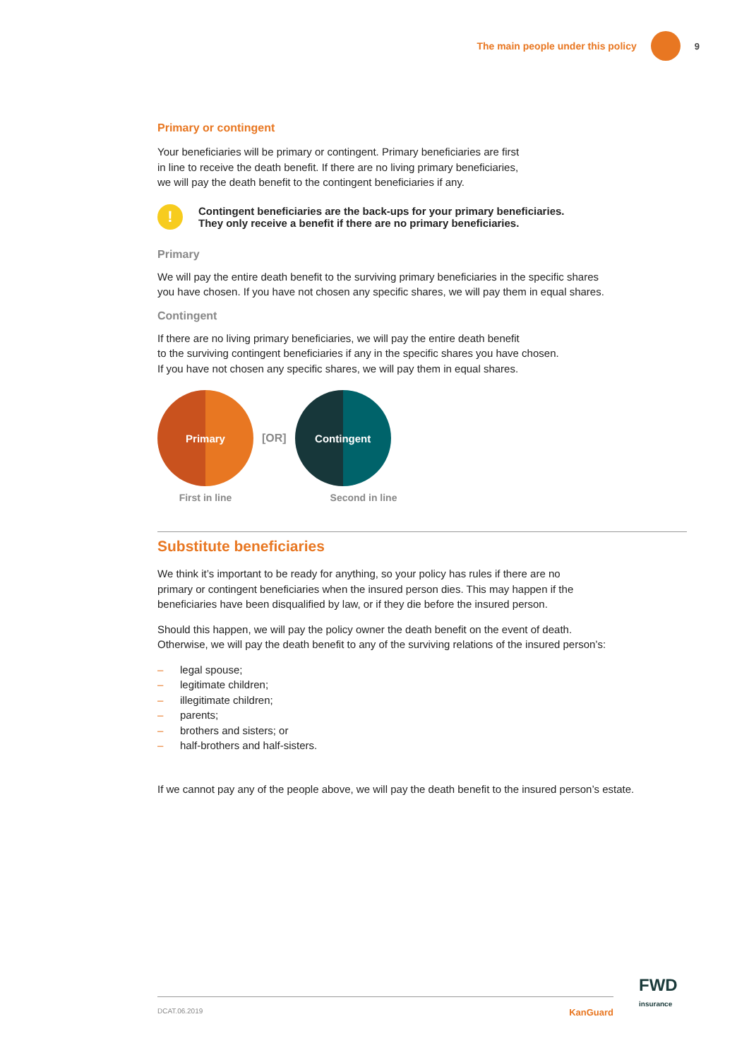The main people under this policy 9
Primary or contingent
Your beneficiaries will be primary or contingent. Primary beneficiaries are first
in line to receive the death benefit. If there are no living primary beneficiaries,
we will pay the death benefit to the contingent beneficiaries if any.
!
Contingent beneficiaries are the back-ups for your primary beneficiaries.
They only receive a benefit if there are no primary beneficiaries.
Primary
We will pay the entire death benefit to the surviving primary beneficiaries in the specific shares
you have chosen. If you have not chosen any specific shares, we will pay them in equal shares.
Contingent
If there are no living primary beneficiaries, we will pay the entire death benefit
to the surviving contingent beneficiaries if any in the specific shares you have chosen.
If you have not chosen any specific shares, we will pay them in equal shares.
Primary
[OR]
Contingent
First in line Second in line
Substitute beneficiaries
We think it’s important to be ready for anything, so your policy has rules if there are no
primary or contingent beneficiaries when the insured person dies. This may happen if the
beneficiaries have been disqualified by law, or if they die before the insured person.
Should this happen, we will pay the policy owner the death benefit on the event of death.
Otherwise, we will pay the death benefit to any of the surviving relations of the insured person’s:
– legal spouse;
– legitimate children;
– illegitimate children;
– parents;
– brothers and sisters; or
– half-brothers and half-sisters.
If we cannot pay any of the people above, we will pay the death benefit to the insured person’s estate.
FWD
insurance
DCAT.06.2019 KanGuard